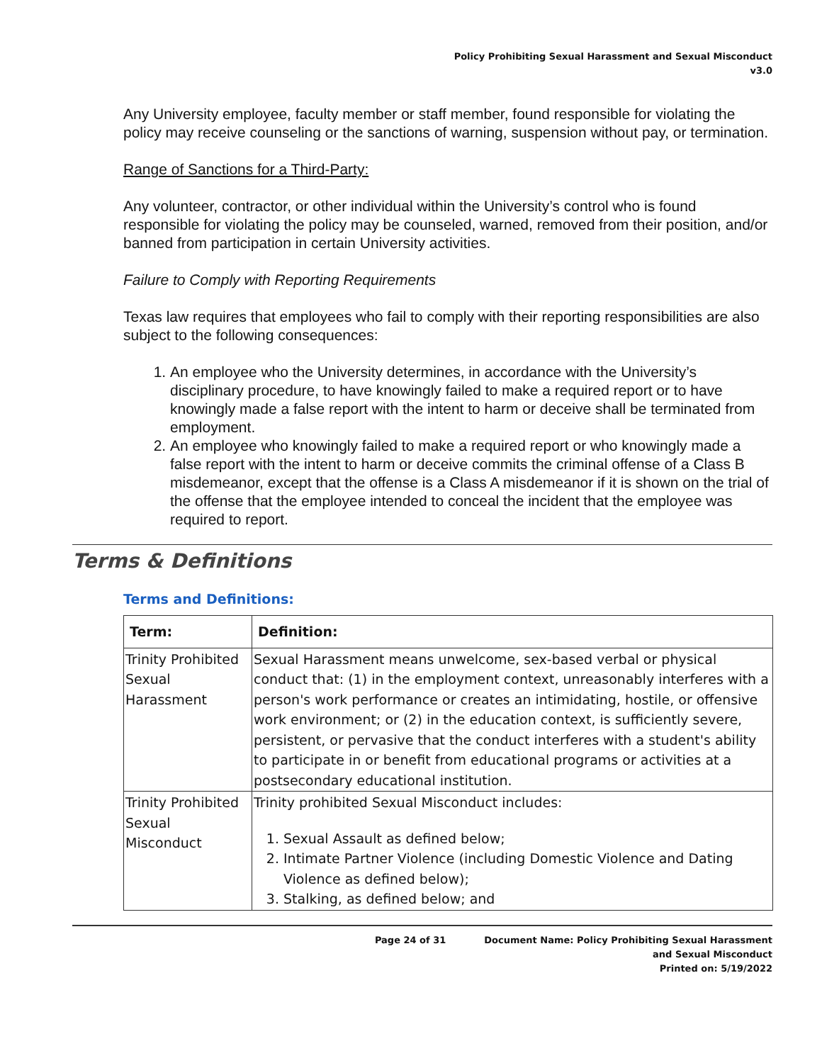Policy Prohibiting Sexual Harassment and Sexual Misconduct
v3.0
Any University employee, faculty member or staff member, found responsible for violating the policy may receive counseling or the sanctions of warning, suspension without pay, or termination.
Range of Sanctions for a Third-Party:
Any volunteer, contractor, or other individual within the University’s control who is found responsible for violating the policy may be counseled, warned, removed from their position, and/or banned from participation in certain University activities.
Failure to Comply with Reporting Requirements
Texas law requires that employees who fail to comply with their reporting responsibilities are also subject to the following consequences:
1. An employee who the University determines, in accordance with the University’s disciplinary procedure, to have knowingly failed to make a required report or to have knowingly made a false report with the intent to harm or deceive shall be terminated from employment.
2. An employee who knowingly failed to make a required report or who knowingly made a false report with the intent to harm or deceive commits the criminal offense of a Class B misdemeanor, except that the offense is a Class A misdemeanor if it is shown on the trial of the offense that the employee intended to conceal the incident that the employee was required to report.
Terms & Definitions
Terms and Definitions:
| Term: | Definition: |
| --- | --- |
| Trinity Prohibited Sexual Harassment | Sexual Harassment means unwelcome, sex-based verbal or physical conduct that: (1) in the employment context, unreasonably interferes with a person's work performance or creates an intimidating, hostile, or offensive work environment; or (2) in the education context, is sufficiently severe, persistent, or pervasive that the conduct interferes with a student's ability to participate in or benefit from educational programs or activities at a postsecondary educational institution. |
| Trinity Prohibited Sexual Misconduct | Trinity prohibited Sexual Misconduct includes: 1. Sexual Assault as defined below; 2. Intimate Partner Violence (including Domestic Violence and Dating Violence as defined below); 3. Stalking, as defined below; and |
Page 24 of 31 Document Name: Policy Prohibiting Sexual Harassment
and Sexual Misconduct
Printed on: 5/19/2022